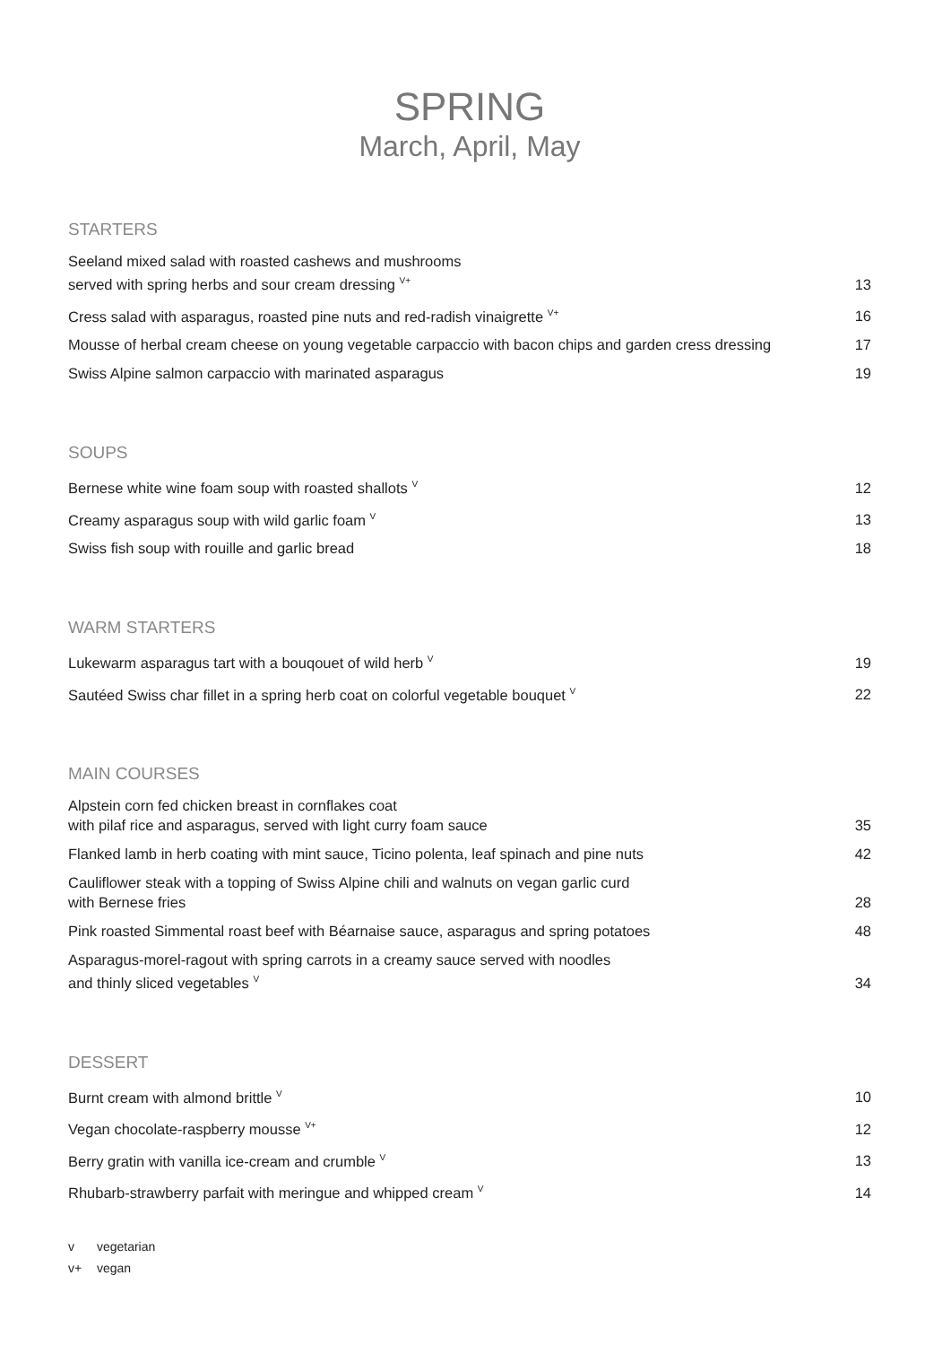SPRING
March, April, May
STARTERS
| Seeland mixed salad with roasted cashews and mushrooms served with spring herbs and sour cream dressing <sup>V+</sup> | 13 |
| Cress salad with asparagus, roasted pine nuts and red-radish vinaigrette <sup>V+</sup> | 16 |
| Mousse of herbal cream cheese on young vegetable carpaccio with bacon chips and garden cress dressing | 17 |
| Swiss Alpine salmon carpaccio with marinated asparagus | 19 |
SOUPS
| Bernese white wine foam soup with roasted shallots <sup>V</sup> | 12 |
| Creamy asparagus soup with wild garlic foam <sup>V</sup> | 13 |
| Swiss fish soup with rouille and garlic bread | 18 |
WARM STARTERS
| Lukewarm asparagus tart with a bouqouet of wild herb <sup>V</sup> | 19 |
| Sautéed Swiss char fillet in a spring herb coat on colorful vegetable bouquet <sup>V</sup> | 22 |
MAIN COURSES
| Alpstein corn fed chicken breast in cornflakes coat with pilaf rice and asparagus, served with light curry foam sauce | 35 |
| Flanked lamb in herb coating with mint sauce, Ticino polenta, leaf spinach and pine nuts | 42 |
| Cauliflower steak with a topping of Swiss Alpine chili and walnuts on vegan garlic curd with Bernese fries | 28 |
| Pink roasted Simmental roast beef with Béarnaise sauce, asparagus and spring potatoes | 48 |
| Asparagus-morel-ragout with spring carrots in a creamy sauce served with noodles and thinly sliced vegetables <sup>V</sup> | 34 |
DESSERT
| Burnt cream with almond brittle <sup>V</sup> | 10 |
| Vegan chocolate-raspberry mousse <sup>V+</sup> | 12 |
| Berry gratin with vanilla ice-cream and crumble <sup>V</sup> | 13 |
| Rhubarb-strawberry parfait with meringue and whipped cream <sup>V</sup> | 14 |
v vegetarian
v+ vegan